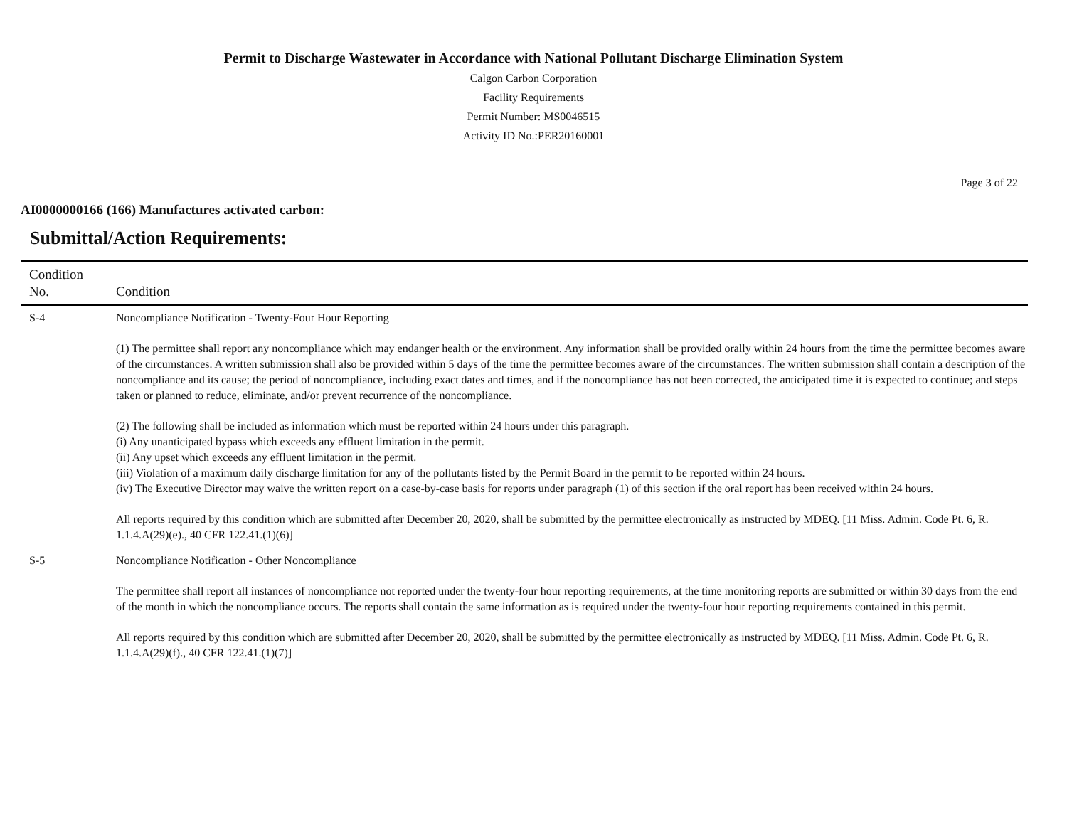Permit to Discharge Wastewater in Accordance with National Pollutant Discharge Elimination System
Calgon Carbon Corporation
Facility Requirements
Permit Number: MS0046515
Activity ID No.:PER20160001
Page 3 of 22
AI0000000166 (166) Manufactures activated carbon:
Submittal/Action Requirements:
| Condition No. | Condition |
| --- | --- |
| S-4 | Noncompliance Notification - Twenty-Four Hour Reporting (1) The permittee shall report any noncompliance which may endanger health or the environment. Any information shall be provided orally within 24 hours from the time the permittee becomes aware of the circumstances. A written submission shall also be provided within 5 days of the time the permittee becomes aware of the circumstances. The written submission shall contain a description of the noncompliance and its cause; the period of noncompliance, including exact dates and times, and if the noncompliance has not been corrected, the anticipated time it is expected to continue; and steps taken or planned to reduce, eliminate, and/or prevent recurrence of the noncompliance. (2) The following shall be included as information which must be reported within 24 hours under this paragraph. (i) Any unanticipated bypass which exceeds any effluent limitation in the permit. (ii) Any upset which exceeds any effluent limitation in the permit. (iii) Violation of a maximum daily discharge limitation for any of the pollutants listed by the Permit Board in the permit to be reported within 24 hours. (iv) The Executive Director may waive the written report on a case-by-case basis for reports under paragraph (1) of this section if the oral report has been received within 24 hours. All reports required by this condition which are submitted after December 20, 2020, shall be submitted by the permittee electronically as instructed by MDEQ. [11 Miss. Admin. Code Pt. 6, R. 1.1.4.A(29)(e)., 40 CFR 122.41.(1)(6)] |
| S-5 | Noncompliance Notification - Other Noncompliance The permittee shall report all instances of noncompliance not reported under the twenty-four hour reporting requirements, at the time monitoring reports are submitted or within 30 days from the end of the month in which the noncompliance occurs. The reports shall contain the same information as is required under the twenty-four hour reporting requirements contained in this permit. All reports required by this condition which are submitted after December 20, 2020, shall be submitted by the permittee electronically as instructed by MDEQ. [11 Miss. Admin. Code Pt. 6, R. 1.1.4.A(29)(f)., 40 CFR 122.41.(1)(7)] |